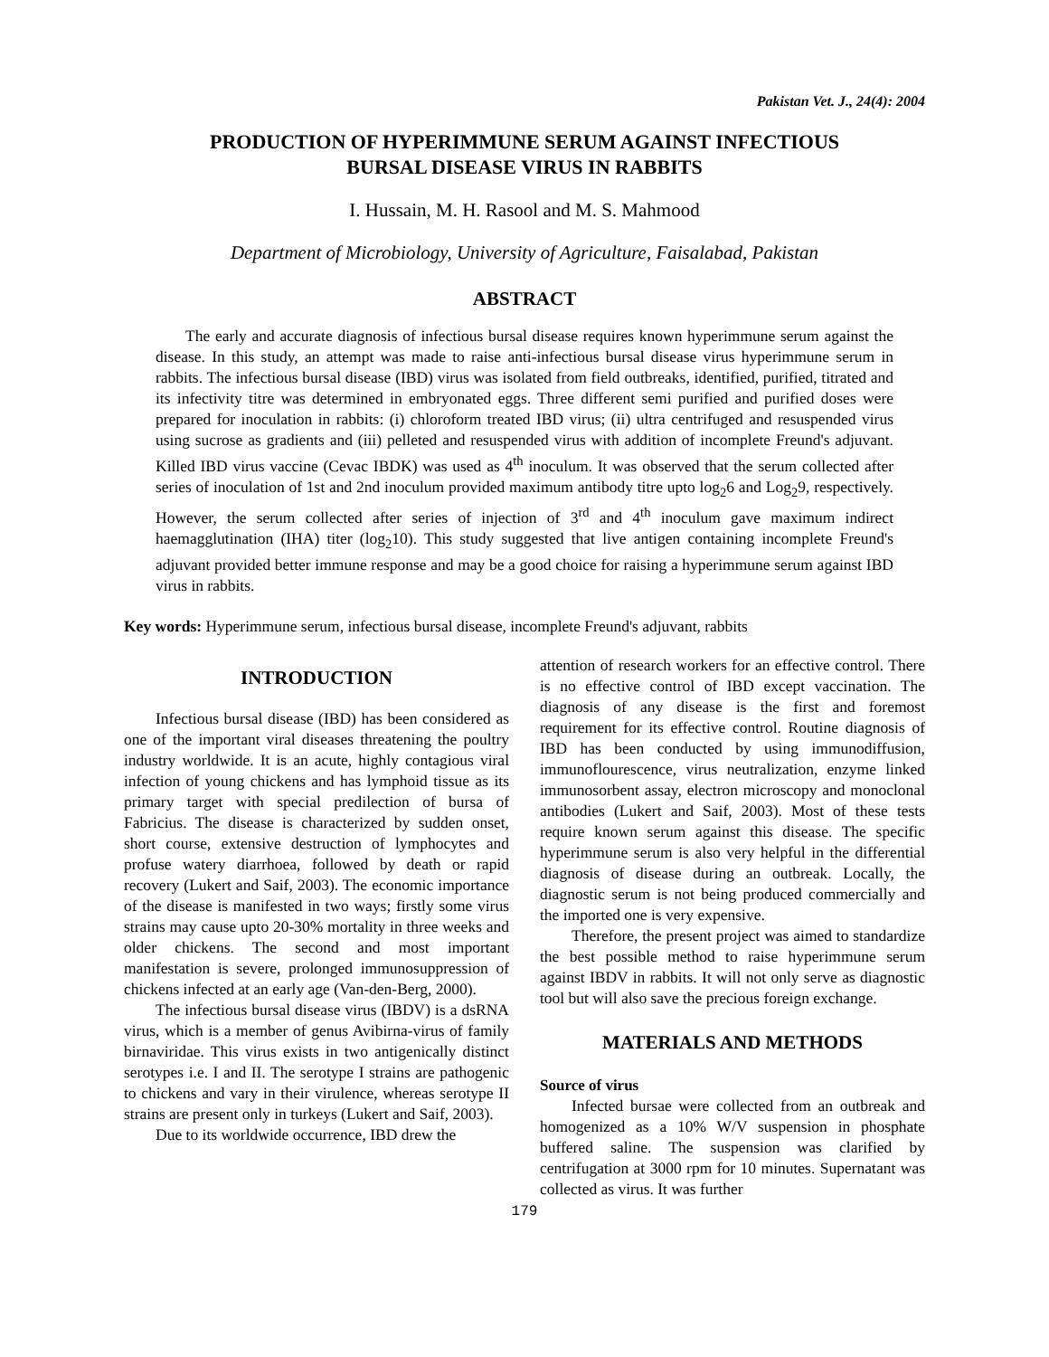Pakistan Vet. J., 24(4): 2004
PRODUCTION OF HYPERIMMUNE SERUM AGAINST INFECTIOUS
BURSAL DISEASE VIRUS IN RABBITS
I. Hussain, M. H. Rasool and M. S. Mahmood
Department of Microbiology, University of Agriculture, Faisalabad, Pakistan
ABSTRACT
The early and accurate diagnosis of infectious bursal disease requires known hyperimmune serum against the disease. In this study, an attempt was made to raise anti-infectious bursal disease virus hyperimmune serum in rabbits. The infectious bursal disease (IBD) virus was isolated from field outbreaks, identified, purified, titrated and its infectivity titre was determined in embryonated eggs. Three different semi purified and purified doses were prepared for inoculation in rabbits: (i) chloroform treated IBD virus; (ii) ultra centrifuged and resuspended virus using sucrose as gradients and (iii) pelleted and resuspended virus with addition of incomplete Freund's adjuvant. Killed IBD virus vaccine (Cevac IBDK) was used as 4<sup>th</sup> inoculum. It was observed that the serum collected after series of inoculation of 1st and 2nd inoculum provided maximum antibody titre upto log<sub>2</sub>6 and Log<sub>2</sub>9, respectively. However, the serum collected after series of injection of 3<sup>rd</sup> and 4<sup>th</sup> inoculum gave maximum indirect haemagglutination (IHA) titer (log<sub>2</sub>10). This study suggested that live antigen containing incomplete Freund's adjuvant provided better immune response and may be a good choice for raising a hyperimmune serum against IBD virus in rabbits.
Key words: Hyperimmune serum, infectious bursal disease, incomplete Freund's adjuvant, rabbits
INTRODUCTION
Infectious bursal disease (IBD) has been considered as one of the important viral diseases threatening the poultry industry worldwide. It is an acute, highly contagious viral infection of young chickens and has lymphoid tissue as its primary target with special predilection of bursa of Fabricius. The disease is characterized by sudden onset, short course, extensive destruction of lymphocytes and profuse watery diarrhoea, followed by death or rapid recovery (Lukert and Saif, 2003). The economic importance of the disease is manifested in two ways; firstly some virus strains may cause upto 20-30% mortality in three weeks and older chickens. The second and most important manifestation is severe, prolonged immunosuppression of chickens infected at an early age (Van-den-Berg, 2000).
The infectious bursal disease virus (IBDV) is a dsRNA virus, which is a member of genus Avibirna-virus of family birnaviridae. This virus exists in two antigenically distinct serotypes i.e. I and II. The serotype I strains are pathogenic to chickens and vary in their virulence, whereas serotype II strains are present only in turkeys (Lukert and Saif, 2003).
Due to its worldwide occurrence, IBD drew the
attention of research workers for an effective control. There is no effective control of IBD except vaccination. The diagnosis of any disease is the first and foremost requirement for its effective control. Routine diagnosis of IBD has been conducted by using immunodiffusion, immunoflourescence, virus neutralization, enzyme linked immunosorbent assay, electron microscopy and monoclonal antibodies (Lukert and Saif, 2003). Most of these tests require known serum against this disease. The specific hyperimmune serum is also very helpful in the differential diagnosis of disease during an outbreak. Locally, the diagnostic serum is not being produced commercially and the imported one is very expensive.
Therefore, the present project was aimed to standardize the best possible method to raise hyperimmune serum against IBDV in rabbits. It will not only serve as diagnostic tool but will also save the precious foreign exchange.
MATERIALS AND METHODS
Source of virus
Infected bursae were collected from an outbreak and homogenized as a 10% W/V suspension in phosphate buffered saline. The suspension was clarified by centrifugation at 3000 rpm for 10 minutes. Supernatant was collected as virus. It was further
179